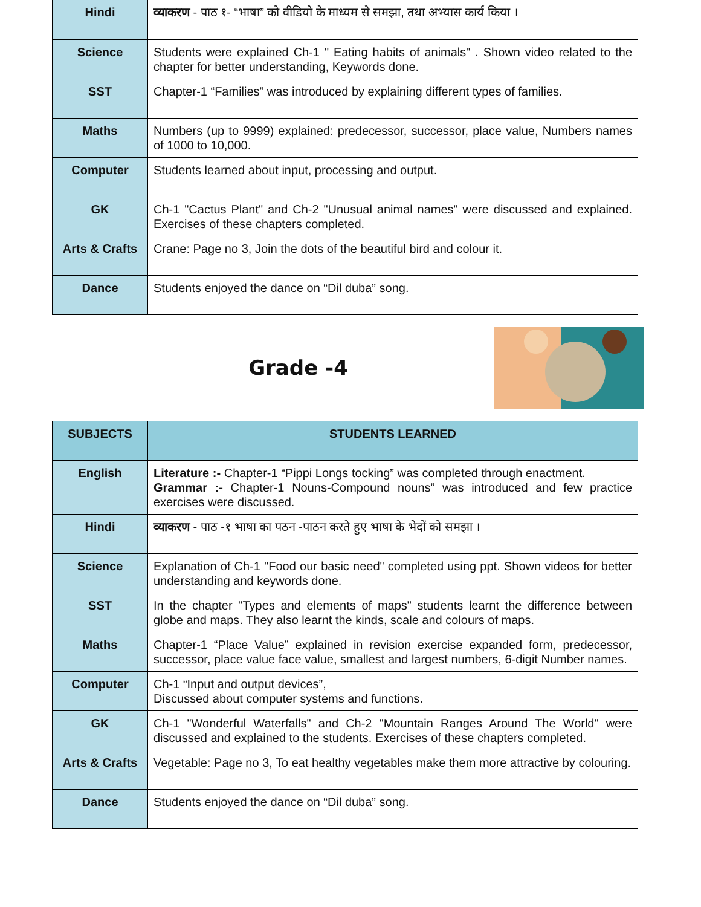| Hindi | व्याकरण - पाठ १- “भाषा” को वीडियो के माध्यम से समझा, तथा अभ्यास कार्य किया । |
| Science | Students were explained Ch-1 " Eating habits of animals" . Shown video related to the chapter for better understanding, Keywords done. |
| SST | Chapter-1 “Families” was introduced by explaining different types of families. |
| Maths | Numbers (up to 9999) explained: predecessor, successor, place value, Numbers names of 1000 to 10,000. |
| Computer | Students learned about input, processing and output. |
| GK | Ch-1 "Cactus Plant" and Ch-2 "Unusual animal names" were discussed and explained. Exercises of these chapters completed. |
| Arts & Crafts | Crane: Page no 3, Join the dots of the beautiful bird and colour it. |
| Dance | Students enjoyed the dance on “Dil duba” song. |
Grade -4
| SUBJECTS | STUDENTS LEARNED |
| --- | --- |
| English | Literature :- Chapter-1 “Pippi Longs tocking” was completed through enactment. Grammar :- Chapter-1 Nouns-Compound nouns” was introduced and few practice exercises were discussed. |
| Hindi | व्याकरण - पाठ -१ भाषा का पठन -पाठन करते हुए भाषा के भेदों को समझा । |
| Science | Explanation of Ch-1 "Food our basic need" completed using ppt. Shown videos for better understanding and keywords done. |
| SST | In the chapter "Types and elements of maps" students learnt the difference between globe and maps. They also learnt the kinds, scale and colours of maps. |
| Maths | Chapter-1 “Place Value” explained in revision exercise expanded form, predecessor, successor, place value face value, smallest and largest numbers, 6-digit Number names. |
| Computer | Ch-1 “Input and output devices”, Discussed about computer systems and functions. |
| GK | Ch-1 "Wonderful Waterfalls" and Ch-2 "Mountain Ranges Around The World" were discussed and explained to the students. Exercises of these chapters completed. |
| Arts & Crafts | Vegetable: Page no 3, To eat healthy vegetables make them more attractive by colouring. |
| Dance | Students enjoyed the dance on “Dil duba” song. |